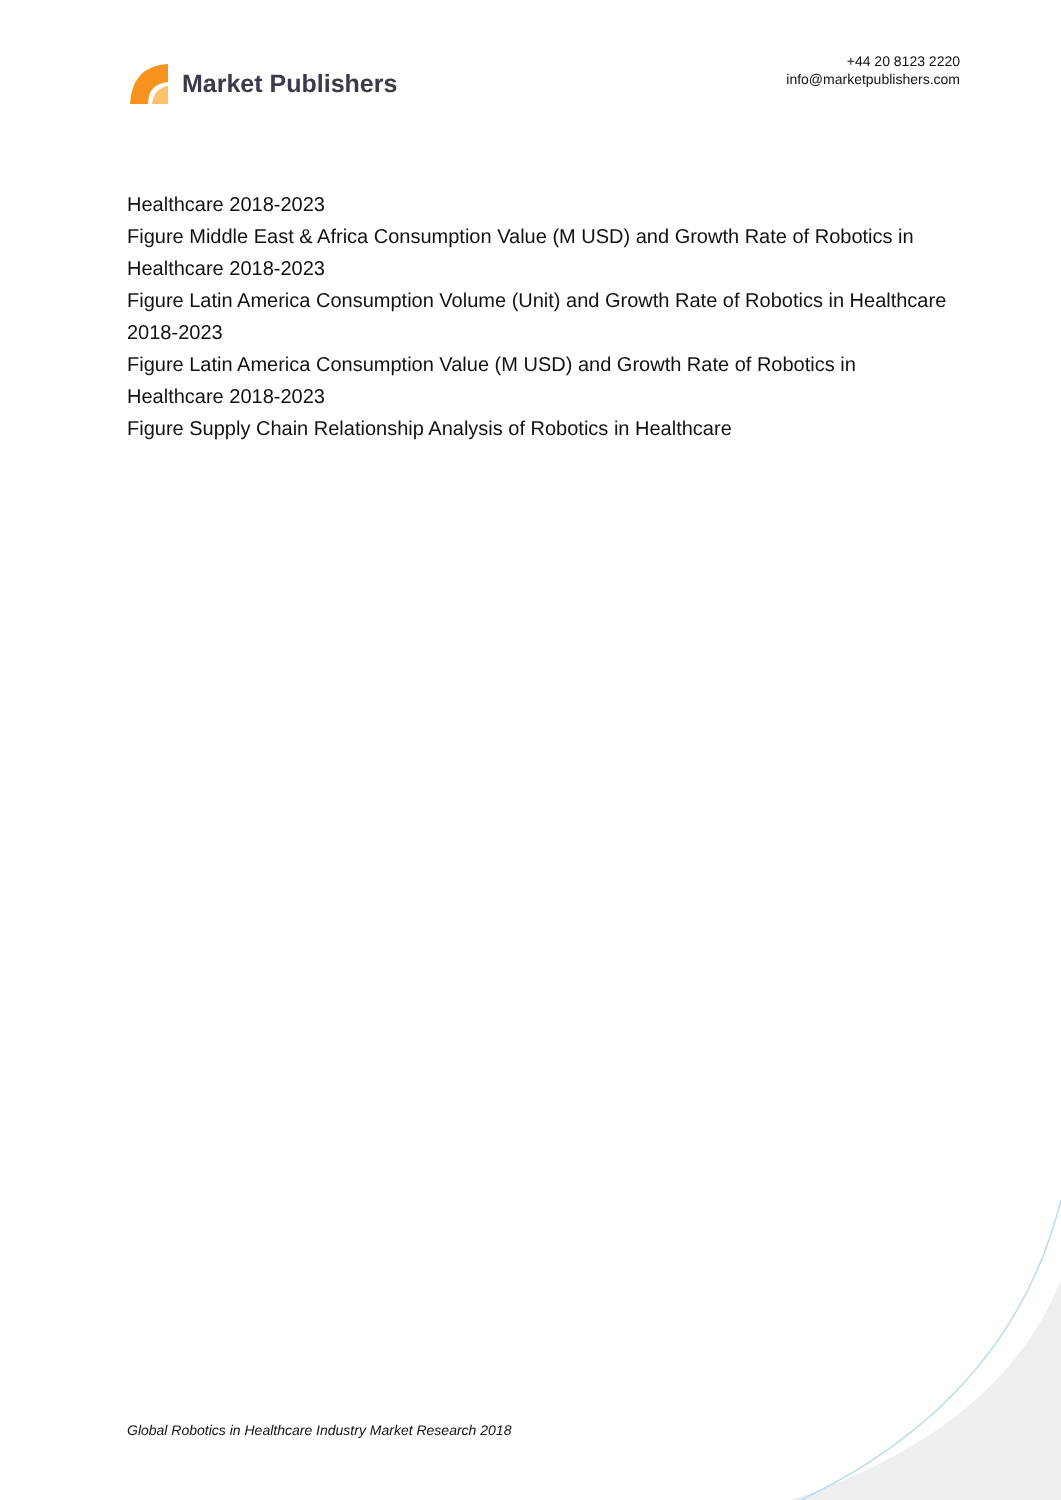Market Publishers
+44 20 8123 2220
info@marketpublishers.com
Healthcare 2018-2023
Figure Middle East & Africa Consumption Value (M USD) and Growth Rate of Robotics in Healthcare 2018-2023
Figure Latin America Consumption Volume (Unit) and Growth Rate of Robotics in Healthcare 2018-2023
Figure Latin America Consumption Value (M USD) and Growth Rate of Robotics in Healthcare 2018-2023
Figure Supply Chain Relationship Analysis of Robotics in Healthcare
Global Robotics in Healthcare Industry Market Research 2018